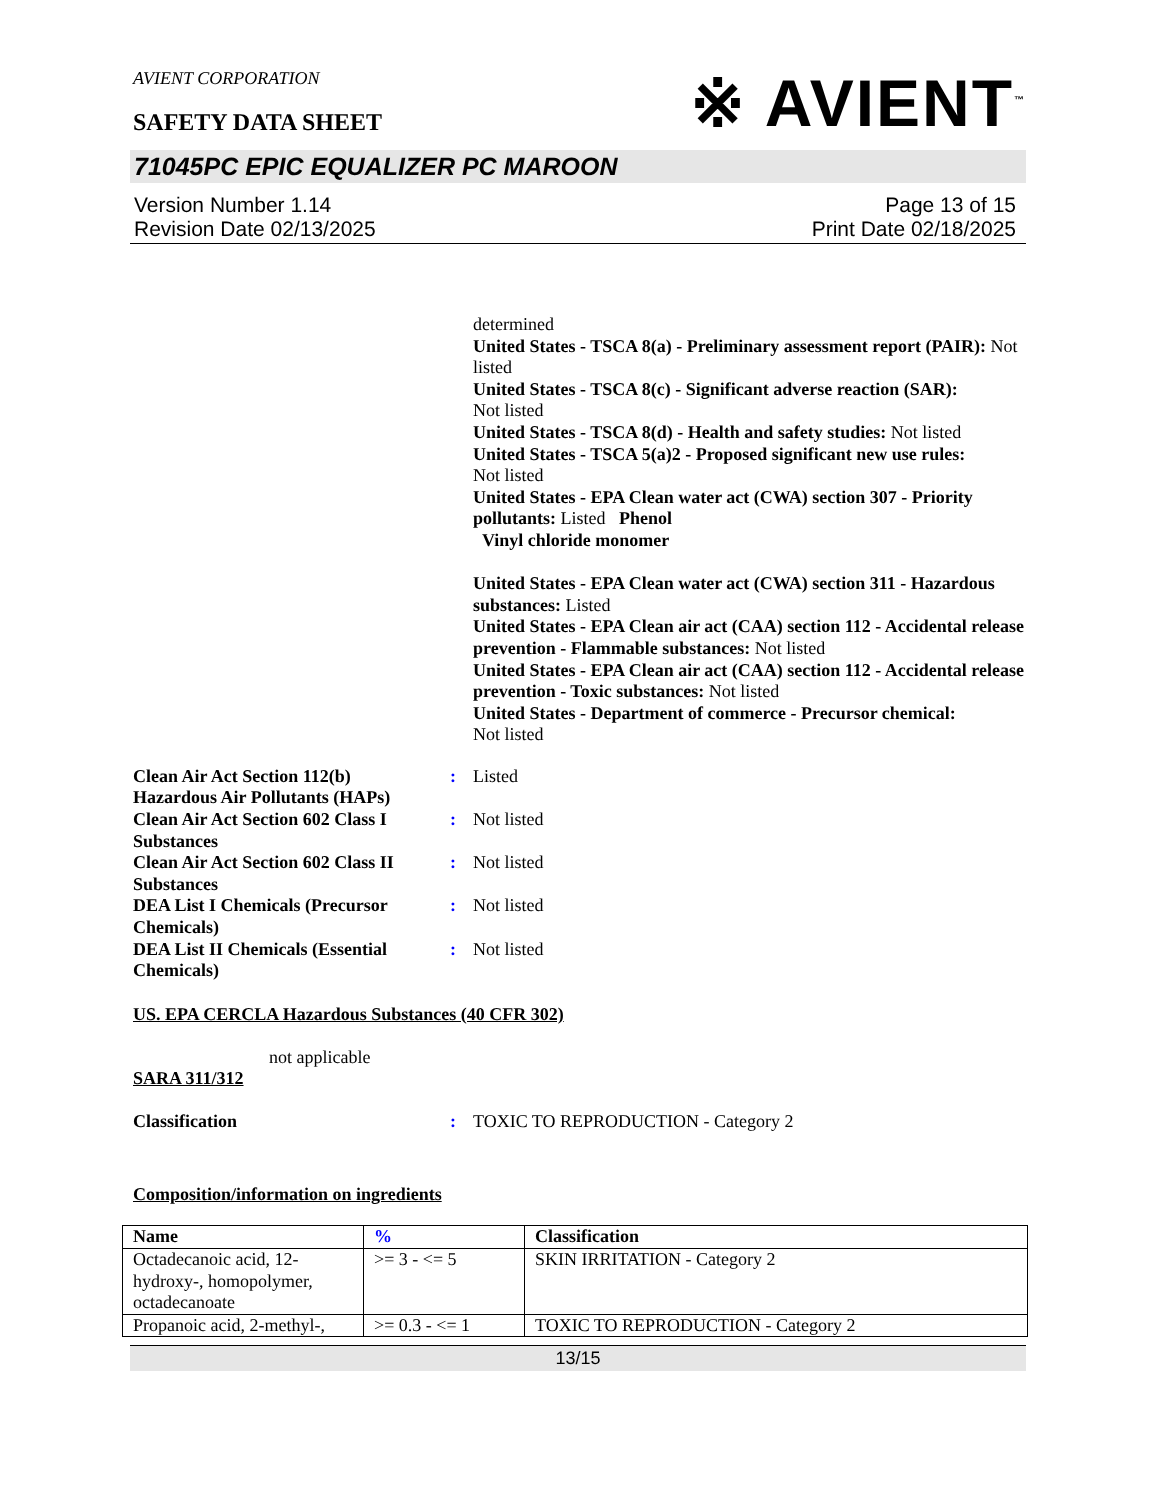※ AVIENT<sup>™</sup>
AVIENT CORPORATION
SAFETY DATA SHEET
71045PC EPIC EQUALIZER PC MAROON
Version Number 1.14
Revision Date 02/13/2025
Page 13 of 15
Print Date 02/18/2025
determined
United States - TSCA 8(a) - Preliminary assessment report (PAIR): Not listed
United States - TSCA 8(c) - Significant adverse reaction (SAR):
Not listed
United States - TSCA 8(d) - Health and safety studies: Not listed
United States - TSCA 5(a)2 - Proposed significant new use rules:
Not listed
United States - EPA Clean water act (CWA) section 307 - Priority pollutants: Listed Phenol
Vinyl chloride monomer
United States - EPA Clean water act (CWA) section 311 - Hazardous substances: Listed
United States - EPA Clean air act (CAA) section 112 - Accidental release prevention - Flammable substances: Not listed
United States - EPA Clean air act (CAA) section 112 - Accidental release prevention - Toxic substances: Not listed
United States - Department of commerce - Precursor chemical:
Not listed
Clean Air Act Section 112(b) Hazardous Air Pollutants (HAPs)
: Listed
Clean Air Act Section 602 Class I Substances
: Not listed
Clean Air Act Section 602 Class II Substances
: Not listed
DEA List I Chemicals (Precursor Chemicals)
: Not listed
DEA List II Chemicals (Essential Chemicals)
: Not listed
US. EPA CERCLA Hazardous Substances (40 CFR 302)
not applicable
SARA 311/312
Classification : TOXIC TO REPRODUCTION - Category 2
Composition/information on ingredients
| Name | % | Classification |
| --- | --- | --- |
| Octadecanoic acid, 12-hydroxy-, homopolymer, octadecanoate | >= 3 - <= 5 | SKIN IRRITATION - Category 2 |
| Propanoic acid, 2-methyl-, | >= 0.3 - <= 1 | TOXIC TO REPRODUCTION - Category 2 |
13/15